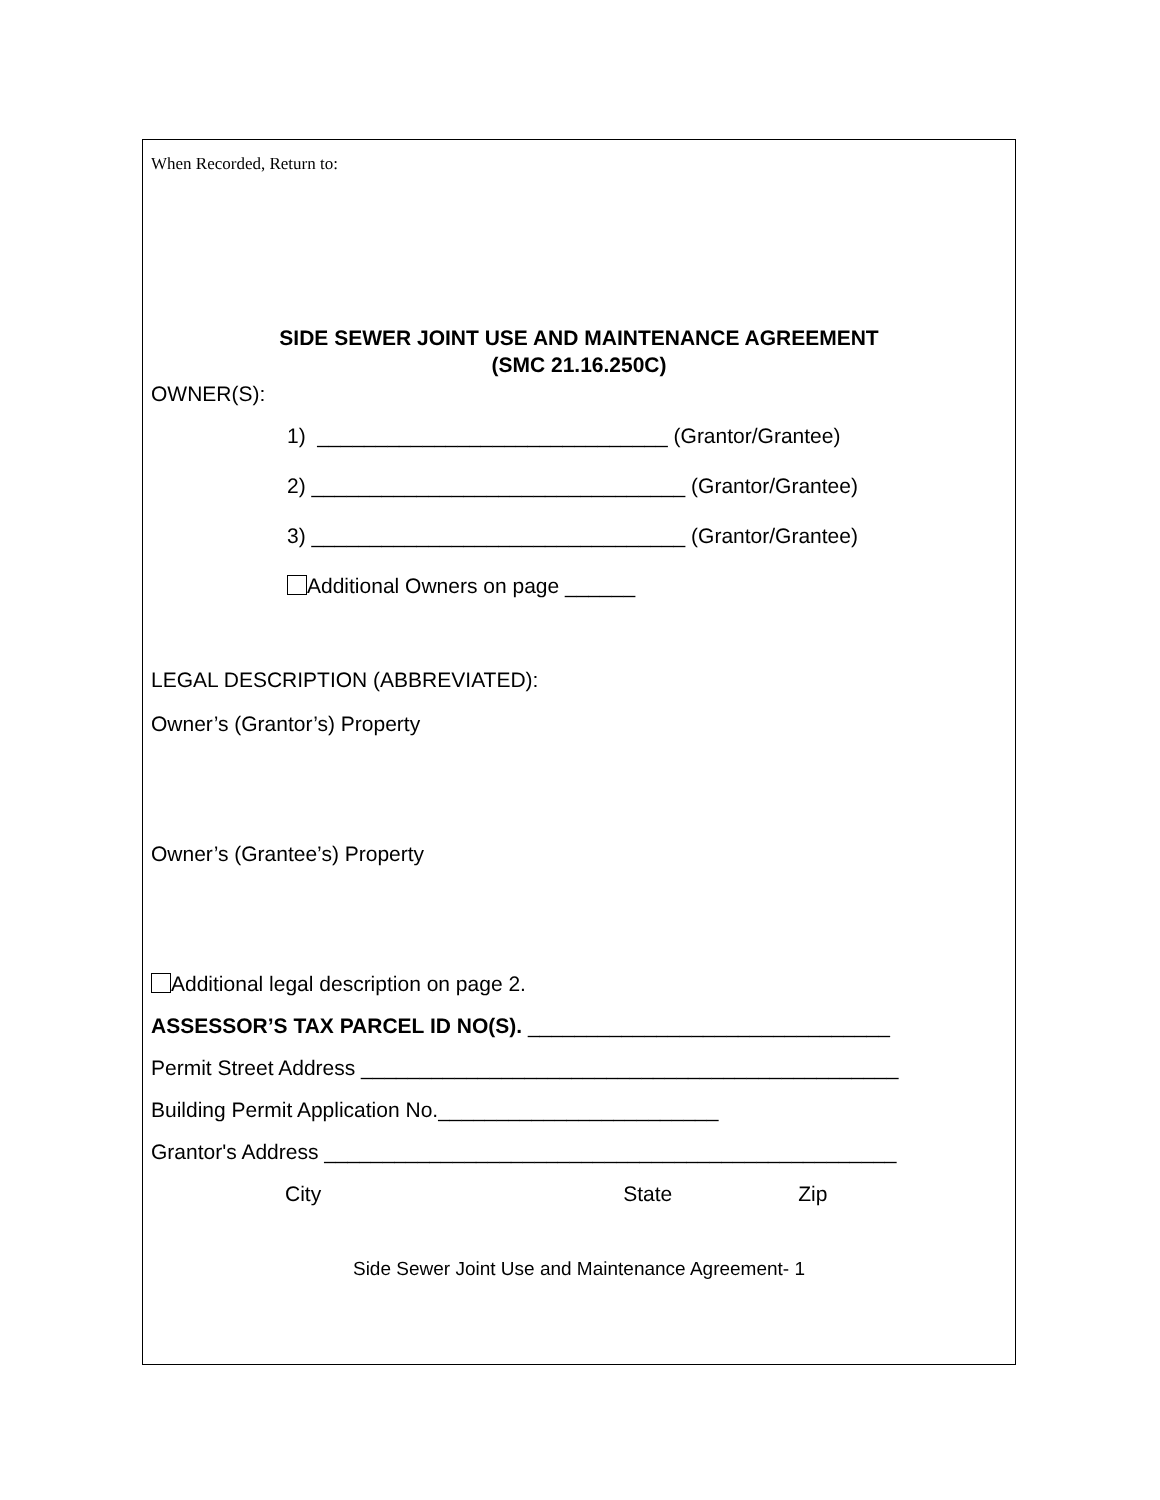When Recorded, Return to:
SIDE SEWER JOINT USE AND MAINTENANCE AGREEMENT
(SMC 21.16.250C)
OWNER(S):
1) ______________________________ (Grantor/Grantee)
2) ________________________________ (Grantor/Grantee)
3) ________________________________ (Grantor/Grantee)
Additional Owners on page ______
LEGAL DESCRIPTION (ABBREVIATED):
Owner’s (Grantor’s) Property
Owner’s (Grantee’s) Property
Additional legal description on page 2.
ASSESSOR’S TAX PARCEL ID NO(S). _______________________________
Permit Street Address ______________________________________________
Building Permit Application No.________________________
Grantor's Address _________________________________________________
City State Zip
Side Sewer Joint Use and Maintenance Agreement- 1